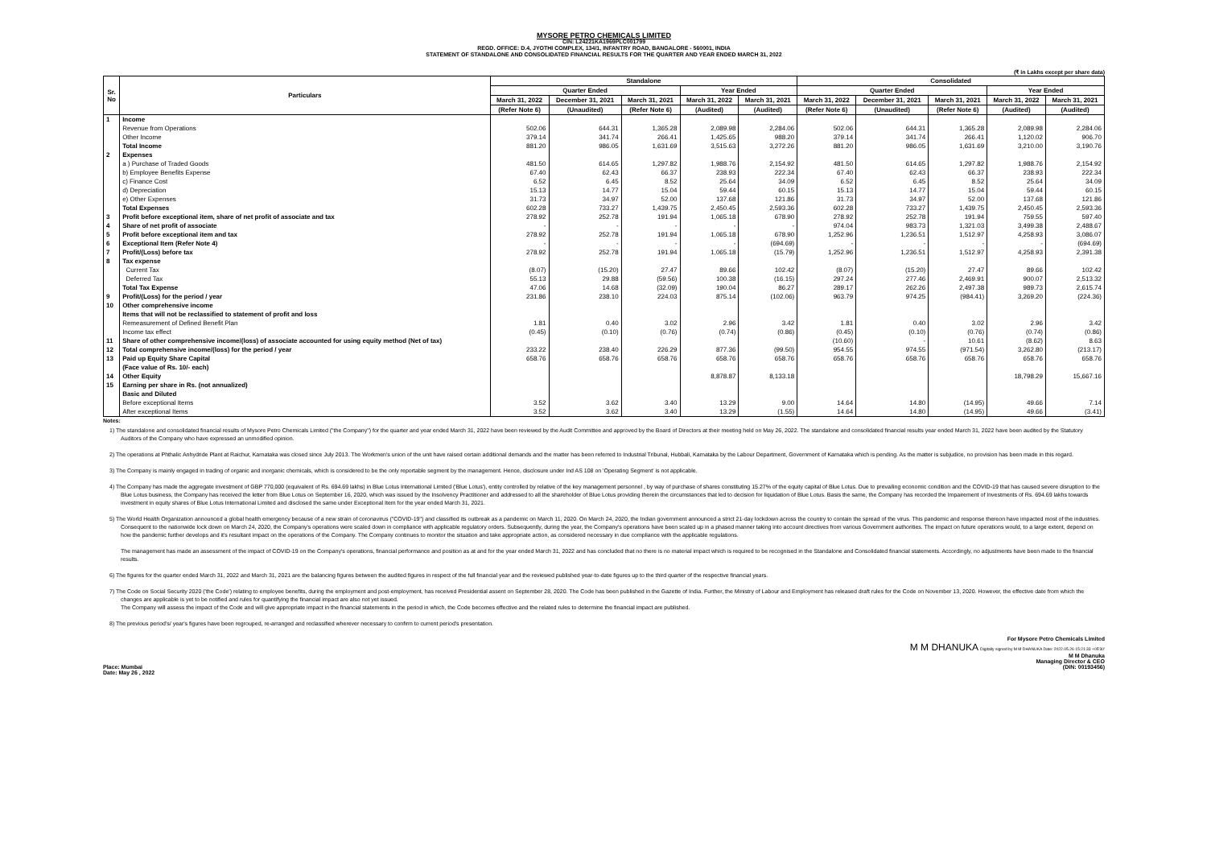MYSORE PETRO CHEMICALS LIMITED
CIN: L24221KA1969PLC001799
REGD. OFFICE: D.4, JYOTHI COMPLEX, 134/1, INFANTRY ROAD, BANGALORE - 560001, INDIA
STATEMENT OF STANDALONE AND CONSOLIDATED FINANCIAL RESULTS FOR THE QUARTER AND YEAR ENDED MARCH 31, 2022
(₹ in Lakhs except per share data)
| Sr. No | Particulars | Standalone | | | | | Consolidated | | | | |
| --- | --- | --- | --- | --- | --- | --- | --- | --- | --- | --- | --- |
| | | Quarter Ended | | | Year Ended | | Quarter Ended | | | Year Ended | |
| | | March 31, 2022 | December 31, 2021 | March 31, 2021 | March 31, 2022 | March 31, 2021 | March 31, 2022 | December 31, 2021 | March 31, 2021 | March 31, 2022 | March 31, 2021 |
| | | (Refer Note 6) | (Unaudited) | (Refer Note 6) | (Audited) | (Audited) | (Refer Note 6) | (Unaudited) | (Refer Note 6) | (Audited) | (Audited) |
| 1 | Income | | | | | | | | | | |
| | Revenue from Operations | 502.06 | 644.31 | 1,365.28 | 2,089.98 | 2,284.06 | 502.06 | 644.31 | 1,365.28 | 2,089.98 | 2,284.06 |
| | Other Income | 379.14 | 341.74 | 266.41 | 1,425.65 | 988.20 | 379.14 | 341.74 | 266.41 | 1,120.02 | 906.70 |
| | Total Income | 881.20 | 986.05 | 1,631.69 | 3,515.63 | 3,272.26 | 881.20 | 986.05 | 1,631.69 | 3,210.00 | 3,190.76 |
| 2 | Expenses | | | | | | | | | | |
| | a ) Purchase of Traded Goods | 481.50 | 614.65 | 1,297.82 | 1,988.76 | 2,154.92 | 481.50 | 614.65 | 1,297.82 | 1,988.76 | 2,154.92 |
| | b) Employee Benefits Expense | 67.40 | 62.43 | 66.37 | 238.93 | 222.34 | 67.40 | 62.43 | 66.37 | 238.93 | 222.34 |
| | c) Finance Cost | 6.52 | 6.45 | 8.52 | 25.64 | 34.09 | 6.52 | 6.45 | 8.52 | 25.64 | 34.09 |
| | d) Depreciation | 15.13 | 14.77 | 15.04 | 59.44 | 60.15 | 15.13 | 14.77 | 15.04 | 59.44 | 60.15 |
| | e) Other Expenses | 31.73 | 34.97 | 52.00 | 137.68 | 121.86 | 31.73 | 34.97 | 52.00 | 137.68 | 121.86 |
| | Total Expenses | 602.28 | 733.27 | 1,439.75 | 2,450.45 | 2,593.36 | 602.28 | 733.27 | 1,439.75 | 2,450.45 | 2,593.36 |
| 3 | Profit before exceptional item, share of net profit of associate and tax | 278.92 | 252.78 | 191.94 | 1,065.18 | 678.90 | 278.92 | 252.78 | 191.94 | 759.55 | 597.40 |
| 4 | Share of net profit of associate | - | - | - | - | - | 974.04 | 983.73 | 1,321.03 | 3,499.38 | 2,488.67 |
| 5 | Profit before exceptional item and tax | 278.92 | 252.78 | 191.94 | 1,065.18 | 678.90 | 1,252.96 | 1,236.51 | 1,512.97 | 4,258.93 | 3,086.07 |
| 6 | Exceptional Item (Refer Note 4) | - | - | - | - | (694.69) | - | - | - | - | (694.69) |
| 7 | Profit/(Loss) before tax | 278.92 | 252.78 | 191.94 | 1,065.18 | (15.79) | 1,252.96 | 1,236.51 | 1,512.97 | 4,258.93 | 2,391.38 |
| 8 | Tax expense | | | | | | | | | | |
| | Current Tax | (8.07) | (15.20) | 27.47 | 89.66 | 102.42 | (8.07) | (15.20) | 27.47 | 89.66 | 102.42 |
| | Deferred Tax | 55.13 | 29.88 | (59.56) | 100.38 | (16.15) | 297.24 | 277.46 | 2,469.91 | 900.07 | 2,513.32 |
| | Total Tax Expense | 47.06 | 14.68 | (32.09) | 190.04 | 86.27 | 289.17 | 262.26 | 2,497.38 | 989.73 | 2,615.74 |
| 9 | Profit/(Loss) for the period / year | 231.86 | 238.10 | 224.03 | 875.14 | (102.06) | 963.79 | 974.25 | (984.41) | 3,269.20 | (224.36) |
| 10 | Other comprehensive income | | | | | | | | | | |
| | Items that will not be reclassified to statement of profit and loss | | | | | | | | | | |
| | Remeasurement of Defined Benefit Plan | 1.81 | 0.40 | 3.02 | 2.96 | 3.42 | 1.81 | 0.40 | 3.02 | 2.96 | 3.42 |
| | Income tax effect | (0.45) | (0.10) | (0.76) | (0.74) | (0.86) | (0.45) | (0.10) | (0.76) | (0.74) | (0.86) |
| 11 | Share of other comprehensive income/(loss) of associate accounted for using equity method (Net of tax) | | | | | | (10.60) | - | 10.61 | (8.62) | 8.63 |
| 12 | Total comprehensive income/(loss) for the period / year | 233.22 | 238.40 | 226.29 | 877.36 | (99.50) | 954.55 | 974.55 | (971.54) | 3,262.80 | (213.17) |
| 13 | Paid up Equity Share Capital | 658.76 | 658.76 | 658.76 | 658.76 | 658.76 | 658.76 | 658.76 | 658.76 | 658.76 | 658.76 |
| | (Face value of Rs. 10/- each) | | | | | | | | | | |
| 14 | Other Equity | | | | 8,878.87 | 8,133.18 | | | | 18,798.29 | 15,667.16 |
| 15 | Earning per share in Rs. (not annualized) | | | | | | | | | | |
| | Basic and Diluted | | | | | | | | | | |
| | Before exceptional Items | 3.52 | 3.62 | 3.40 | 13.29 | 9.00 | 14.64 | 14.80 | (14.95) | 49.66 | 7.14 |
| | After exceptional Items | 3.52 | 3.62 | 3.40 | 13.29 | (1.55) | 14.64 | 14.80 | (14.95) | 49.66 | (3.41) |
Notes:
1) The standalone and consolidated financial results of Mysore Petro Chemicals Limited ("the Company") for the quarter and year ended March 31, 2022 have been reviewed by the Audit Committee and approved by the Board of Directors at their meeting held on May 26, 2022. The standalone and consolidated financial results year ended March 31, 2022 have been audited by the Statutory Auditors of the Company who have expressed an unmodified opinion.
2) The operations at Phthalic Anhydride Plant at Raichur, Karnataka was closed since July 2013. The Workmen's union of the unit have raised certain additional demands and the matter has been referred to Industrial Tribunal, Hubbali, Karnataka by the Labour Department, Government of Karnataka which is pending. As the matter is subjudice, no provision has been made in this regard.
3) The Company is mainly engaged in trading of organic and inorganic chemicals, which is considered to be the only reportable segment by the management. Hence, disclosure under Ind AS 108 on 'Operating Segment' is not applicable.
4) The Company has made the aggregate investment of GBP 770,000 (equivalent of Rs. 694.69 lakhs) in Blue Lotus International Limited ('Blue Lotus'), entity controlled by relative of the key management personnel , by way of purchase of shares constituting 15.27% of the equity capital of Blue Lotus. Due to prevailing economic condition and the COVID-19 that has caused severe disruption to the Blue Lotus business, the Company has received the letter from Blue Lotus on September 16, 2020, which was issued by the Insolvency Practitioner and addressed to all the shareholder of Blue Lotus providing therein the circumstances that led to decision for liquidation of Blue Lotus. Basis the same, the Company has recorded the Impairement of Investments of Rs. 694.69 lakhs towards investment in equity shares of Blue Lotus International Limited and disclosed the same under Exceptional Item for the year ended March 31, 2021.
5) The World Health Organization announced a global health emergency because of a new strain of coronavirus ("COVID-19") and classified its outbreak as a pandemic on March 11, 2020. On March 24, 2020, the Indian government announced a strict 21-day lockdown across the country to contain the spread of the virus. This pandemic and response thereon have impacted most of the industries. Consequent to the nationwide lock down on March 24, 2020, the Company's operations were scaled down in compliance with applicable regulatory orders. Subsequently, during the year, the Company's operations have been scaled up in a phased manner taking into account directives from various Government authorities. The impact on future operations would, to a large extent, depend on how the pandemic further develops and it's resultant impact on the operations of the Company. The Company continues to monitor the situation and take appropriate action, as considered necessary in due compliance with the applicable regulations.
The management has made an assessment of the impact of COVID-19 on the Company's operations, financial performance and position as at and for the year ended March 31, 2022 and has concluded that no there is no material impact which is required to be recognised in the Standalone and Consolidated financial statements. Accordingly, no adjustments have been made to the financial results.
6) The figures for the quarter ended March 31, 2022 and March 31, 2021 are the balancing figures between the audited figures in respect of the full financial year and the reviewed published year-to-date figures up to the third quarter of the respective financial years.
7) The Code on Social Security 2020 ('the Code') relating to employee benefits, during the employment and post-employment, has received Presidential assent on September 28, 2020. The Code has been published in the Gazette of India. Further, the Ministry of Labour and Employment has released draft rules for the Code on November 13, 2020. However, the effective date from which the changes are applicable is yet to be notified and rules for quantifying the financial impact are also not yet issued.
The Company will assess the impact of the Code and will give appropriate impact in the financial statements in the period in which, the Code becomes effective and the related rules to determine the financial impact are published.
8) The previous period's/ year's figures have been regrouped, re-arranged and reclassified wherever necessary to confirm to current period's presentation.
Place: Mumbai
Date: May 26 , 2022
For Mysore Petro Chemicals Limited
M M DHANUKA Digitally signed by M M DHANUKA Date: 2022.05.26 15:21:33 +05'30'
M M Dhanuka
Managing Director & CEO
(DIN: 00193456)